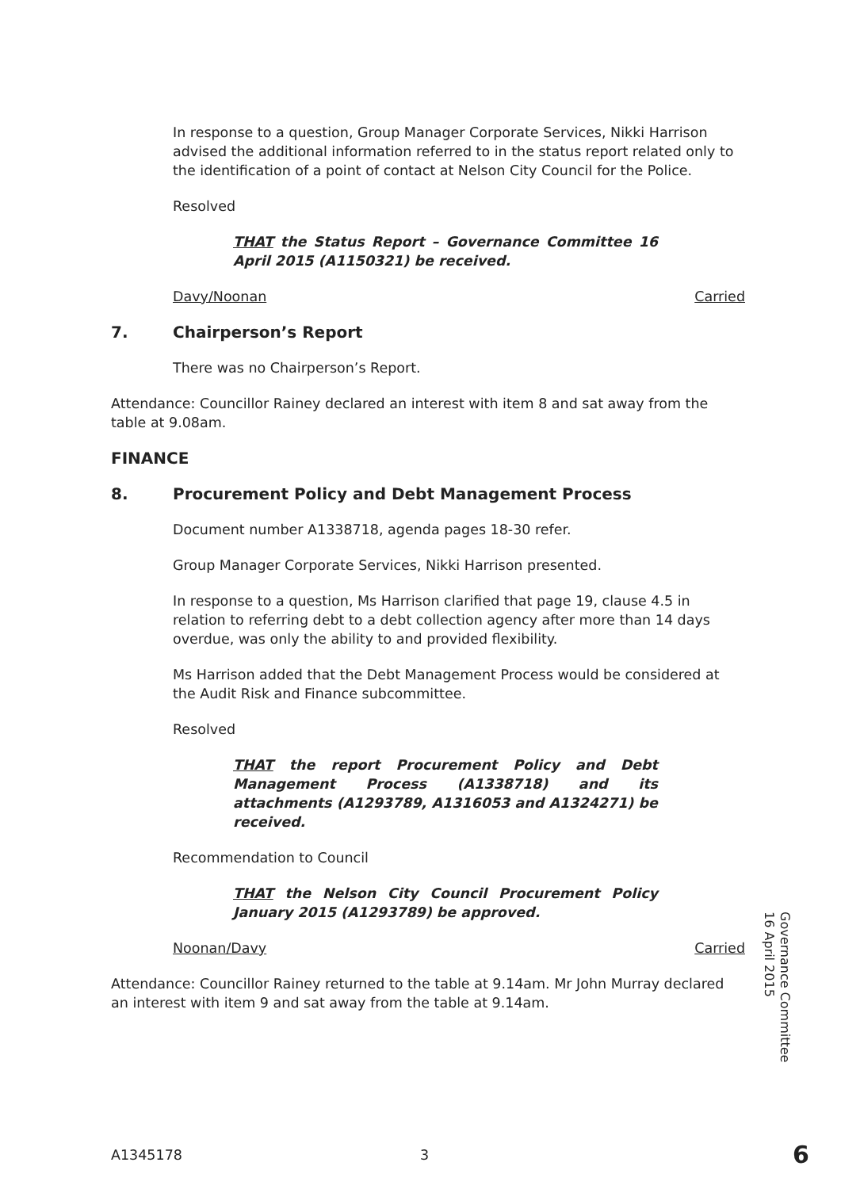In response to a question, Group Manager Corporate Services, Nikki Harrison advised the additional information referred to in the status report related only to the identification of a point of contact at Nelson City Council for the Police.
Resolved
THAT the Status Report – Governance Committee 16 April 2015 (A1150321) be received.
Davy/Noonan Carried
7. Chairperson’s Report
There was no Chairperson’s Report.
Attendance: Councillor Rainey declared an interest with item 8 and sat away from the table at 9.08am.
FINANCE
8. Procurement Policy and Debt Management Process
Document number A1338718, agenda pages 18-30 refer.
Group Manager Corporate Services, Nikki Harrison presented.
In response to a question, Ms Harrison clarified that page 19, clause 4.5 in relation to referring debt to a debt collection agency after more than 14 days overdue, was only the ability to and provided flexibility.
Ms Harrison added that the Debt Management Process would be considered at the Audit Risk and Finance subcommittee.
Resolved
THAT the report Procurement Policy and Debt Management Process (A1338718) and its attachments (A1293789, A1316053 and A1324271) be received.
Recommendation to Council
THAT the Nelson City Council Procurement Policy January 2015 (A1293789) be approved.
Noonan/Davy Carried
Attendance: Councillor Rainey returned to the table at 9.14am. Mr John Murray declared an interest with item 9 and sat away from the table at 9.14am.
Governance Committee
16 April 2015
A1345178 3 6